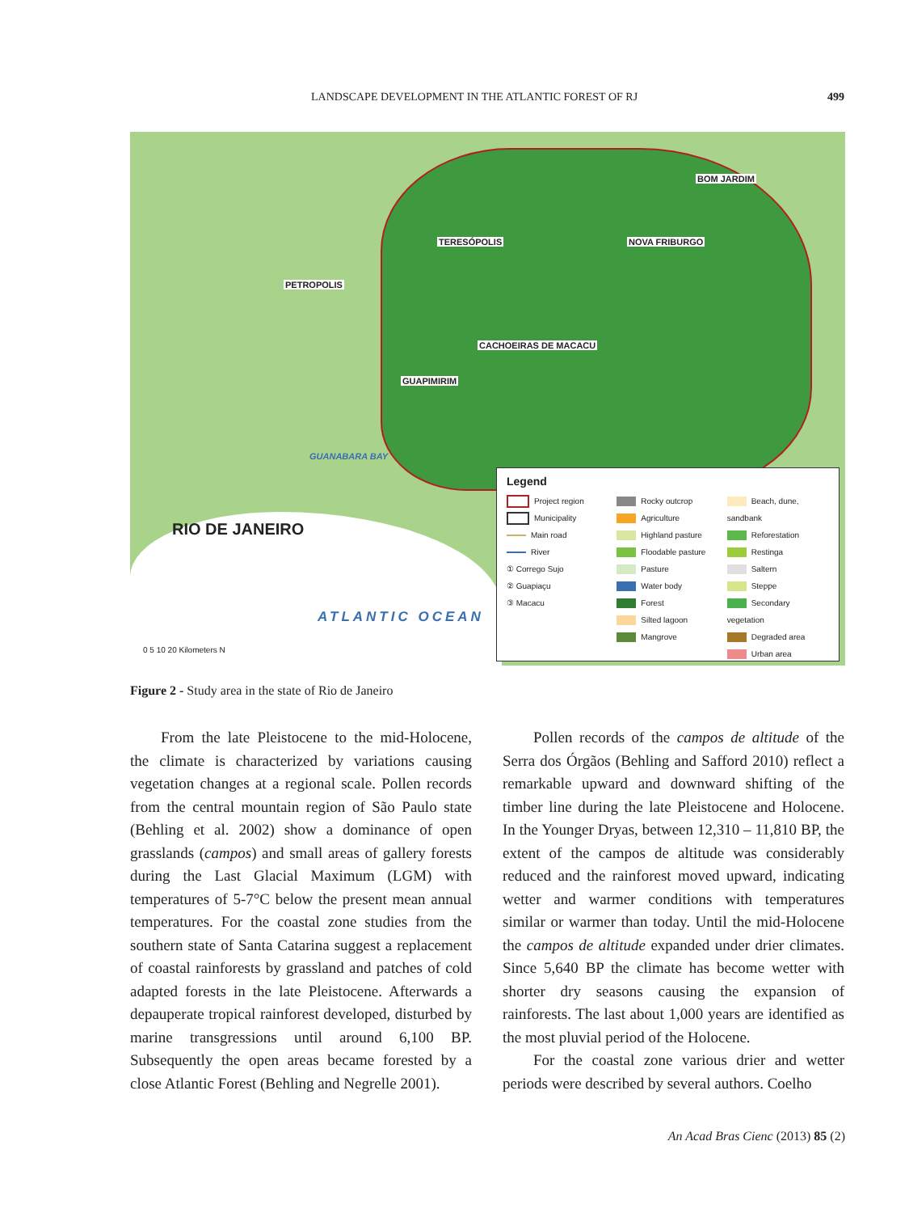LANDSCAPE DEVELOPMENT IN THE ATLANTIC FOREST OF RJ 499
TERESÓPOLIS NOVA FRIBURGO
BOM JARDIM
PETROPOLIS
CACHOEIRAS DE MACACU
GUAPIMIRIM
GUANABARA BAY
RIO DE JANEIRO
ATLANTIC OCEAN
0 5 10 20 Kilometers N
Legend
Project region
Municipality
Main road
River
① Corrego Sujo
② Guapiaçu
③ Macacu
Rocky outcrop
Agriculture
Highland pasture
Floodable pasture
Pasture
Water body
Forest
Silted lagoon
Mangrove
Beach, dune, sandbank
Reforestation
Restinga
Saltern
Steppe
Secondary vegetation
Degraded area
Urban area
Figure 2 - Study area in the state of Rio de Janeiro
From the late Pleistocene to the mid-Holocene, the climate is characterized by variations causing vegetation changes at a regional scale. Pollen records from the central mountain region of São Paulo state (Behling et al. 2002) show a dominance of open grasslands (campos) and small areas of gallery forests during the Last Glacial Maximum (LGM) with temperatures of 5-7°C below the present mean annual temperatures. For the coastal zone studies from the southern state of Santa Catarina suggest a replacement of coastal rainforests by grassland and patches of cold adapted forests in the late Pleistocene. Afterwards a depauperate tropical rainforest developed, disturbed by marine transgressions until around 6,100 BP. Subsequently the open areas became forested by a close Atlantic Forest (Behling and Negrelle 2001).
Pollen records of the campos de altitude of the Serra dos Órgãos (Behling and Safford 2010) reflect a remarkable upward and downward shifting of the timber line during the late Pleistocene and Holocene. In the Younger Dryas, between 12,310 – 11,810 BP, the extent of the campos de altitude was considerably reduced and the rainforest moved upward, indicating wetter and warmer conditions with temperatures similar or warmer than today. Until the mid-Holocene the campos de altitude expanded under drier climates. Since 5,640 BP the climate has become wetter with shorter dry seasons causing the expansion of rainforests. The last about 1,000 years are identified as the most pluvial period of the Holocene.
For the coastal zone various drier and wetter periods were described by several authors. Coelho
An Acad Bras Cienc (2013) 85 (2)